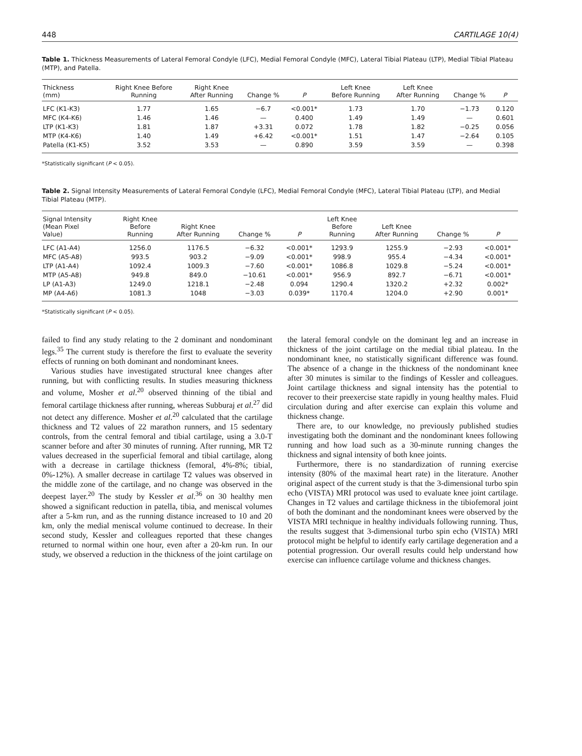448 CARTILAGE 10(4)
Table 1. Thickness Measurements of Lateral Femoral Condyle (LFC), Medial Femoral Condyle (MFC), Lateral Tibial Plateau (LTP), Medial Tibial Plateau (MTP), and Patella.
| Thickness (mm) | Right Knee Before Running | Right Knee After Running | Change % | P | Left Knee Before Running | Left Knee After Running | Change % | P |
| --- | --- | --- | --- | --- | --- | --- | --- | --- |
| LFC (K1-K3) | 1.77 | 1.65 | −6.7 | <0.001* | 1.73 | 1.70 | −1.73 | 0.120 |
| MFC (K4-K6) | 1.46 | 1.46 | — | 0.400 | 1.49 | 1.49 | — | 0.601 |
| LTP (K1-K3) | 1.81 | 1.87 | +3.31 | 0.072 | 1.78 | 1.82 | −0.25 | 0.056 |
| MTP (K4-K6) | 1.40 | 1.49 | +6.42 | <0.001* | 1.51 | 1.47 | −2.64 | 0.105 |
| Patella (K1-K5) | 3.52 | 3.53 | — | 0.890 | 3.59 | 3.59 | — | 0.398 |
*Statistically significant (P < 0.05).
Table 2. Signal Intensity Measurements of Lateral Femoral Condyle (LFC), Medial Femoral Condyle (MFC), Lateral Tibial Plateau (LTP), and Medial Tibial Plateau (MTP).
| Signal Intensity (Mean Pixel Value) | Right Knee Before Running | Right Knee After Running | Change % | P | Left Knee Before Running | Left Knee After Running | Change % | P |
| --- | --- | --- | --- | --- | --- | --- | --- | --- |
| LFC (A1-A4) | 1256.0 | 1176.5 | −6.32 | <0.001* | 1293.9 | 1255.9 | −2.93 | <0.001* |
| MFC (A5-A8) | 993.5 | 903.2 | −9.09 | <0.001* | 998.9 | 955.4 | −4.34 | <0.001* |
| LTP (A1-A4) | 1092.4 | 1009.3 | −7.60 | <0.001* | 1086.8 | 1029.8 | −5.24 | <0.001* |
| MTP (A5-A8) | 949.8 | 849.0 | −10.61 | <0.001* | 956.9 | 892.7 | −6.71 | <0.001* |
| LP (A1-A3) | 1249.0 | 1218.1 | −2.48 | 0.094 | 1290.4 | 1320.2 | +2.32 | 0.002* |
| MP (A4-A6) | 1081.3 | 1048 | −3.03 | 0.039* | 1170.4 | 1204.0 | +2.90 | 0.001* |
*Statistically significant (P < 0.05).
failed to find any study relating to the 2 dominant and nondominant legs.<sup>35</sup> The current study is therefore the first to evaluate the severity effects of running on both dominant and nondominant knees.
Various studies have investigated structural knee changes after running, but with conflicting results. In studies measuring thickness and volume, Mosher et al.<sup>20</sup> observed thinning of the tibial and femoral cartilage thickness after running, whereas Subburaj et al.<sup>27</sup> did not detect any difference. Mosher et al.<sup>20</sup> calculated that the cartilage thickness and T2 values of 22 marathon runners, and 15 sedentary controls, from the central femoral and tibial cartilage, using a 3.0-T scanner before and after 30 minutes of running. After running, MR T2 values decreased in the superficial femoral and tibial cartilage, along with a decrease in cartilage thickness (femoral, 4%-8%; tibial, 0%-12%). A smaller decrease in cartilage T2 values was observed in the middle zone of the cartilage, and no change was observed in the deepest layer.<sup>20</sup> The study by Kessler et al.<sup>36</sup> on 30 healthy men showed a significant reduction in patella, tibia, and meniscal volumes after a 5-km run, and as the running distance increased to 10 and 20 km, only the medial meniscal volume continued to decrease. In their second study, Kessler and colleagues reported that these changes returned to normal within one hour, even after a 20-km run. In our study, we observed a reduction in the thickness of the joint cartilage on the lateral femoral condyle on the dominant leg and an increase in thickness of the joint cartilage on the medial tibial plateau. In the nondominant knee, no statistically significant difference was found. The absence of a change in the thickness of the nondominant knee after 30 minutes is similar to the findings of Kessler and colleagues. Joint cartilage thickness and signal intensity has the potential to recover to their preexercise state rapidly in young healthy males. Fluid circulation during and after exercise can explain this volume and thickness change.
There are, to our knowledge, no previously published studies investigating both the dominant and the nondominant knees following running and how load such as a 30-minute running changes the thickness and signal intensity of both knee joints.
Furthermore, there is no standardization of running exercise intensity (80% of the maximal heart rate) in the literature. Another original aspect of the current study is that the 3-dimensional turbo spin echo (VISTA) MRI protocol was used to evaluate knee joint cartilage. Changes in T2 values and cartilage thickness in the tibiofemoral joint of both the dominant and the nondominant knees were observed by the VISTA MRI technique in healthy individuals following running. Thus, the results suggest that 3-dimensional turbo spin echo (VISTA) MRI protocol might be helpful to identify early cartilage degeneration and a potential progression. Our overall results could help understand how exercise can influence cartilage volume and thickness changes.